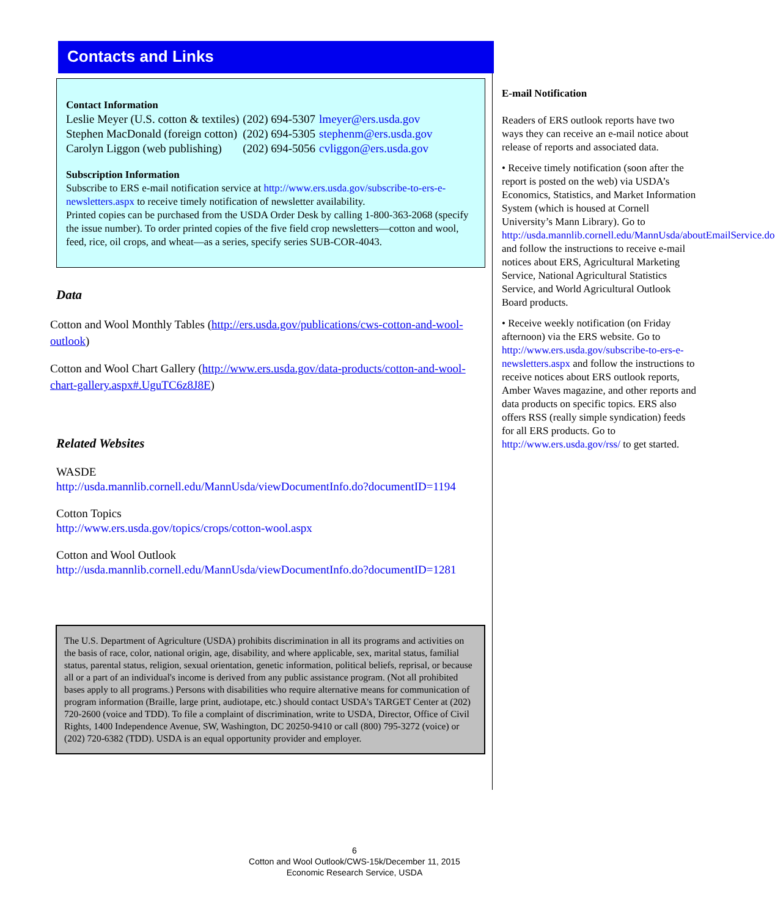Contacts and Links
Contact Information
| Leslie Meyer (U.S. cotton & textiles) | (202) 694-5307 | lmeyer@ers.usda.gov |
| Stephen MacDonald (foreign cotton) | (202) 694-5305 | stephenm@ers.usda.gov |
| Carolyn Liggon (web publishing) | (202) 694-5056 | cvliggon@ers.usda.gov |
Subscription Information
Subscribe to ERS e-mail notification service at http://www.ers.usda.gov/subscribe-to-ers-e-newsletters.aspx to receive timely notification of newsletter availability.
Printed copies can be purchased from the USDA Order Desk by calling 1-800-363-2068 (specify the issue number). To order printed copies of the five field crop newsletters—cotton and wool, feed, rice, oil crops, and wheat—as a series, specify series SUB-COR-4043.
Data
Cotton and Wool Monthly Tables (http://ers.usda.gov/publications/cws-cotton-and-wool-outlook)
Cotton and Wool Chart Gallery (http://www.ers.usda.gov/data-products/cotton-and-wool-chart-gallery.aspx#.UguTC6z8J8E)
Related Websites
WASDE
http://usda.mannlib.cornell.edu/MannUsda/viewDocumentInfo.do?documentID=1194
Cotton Topics
http://www.ers.usda.gov/topics/crops/cotton-wool.aspx
Cotton and Wool Outlook
http://usda.mannlib.cornell.edu/MannUsda/viewDocumentInfo.do?documentID=1281
The U.S. Department of Agriculture (USDA) prohibits discrimination in all its programs and activities on the basis of race, color, national origin, age, disability, and where applicable, sex, marital status, familial status, parental status, religion, sexual orientation, genetic information, political beliefs, reprisal, or because all or a part of an individual's income is derived from any public assistance program. (Not all prohibited bases apply to all programs.) Persons with disabilities who require alternative means for communication of program information (Braille, large print, audiotape, etc.) should contact USDA's TARGET Center at (202) 720-2600 (voice and TDD). To file a complaint of discrimination, write to USDA, Director, Office of Civil Rights, 1400 Independence Avenue, SW, Washington, DC 20250-9410 or call (800) 795-3272 (voice) or (202) 720-6382 (TDD). USDA is an equal opportunity provider and employer.
E-mail Notification
Readers of ERS outlook reports have two ways they can receive an e-mail notice about release of reports and associated data.
• Receive timely notification (soon after the report is posted on the web) via USDA’s Economics, Statistics, and Market Information System (which is housed at Cornell University’s Mann Library). Go to http://usda.mannlib.cornell.edu/MannUsda/aboutEmailService.do and follow the instructions to receive e-mail notices about ERS, Agricultural Marketing Service, National Agricultural Statistics Service, and World Agricultural Outlook Board products.
• Receive weekly notification (on Friday afternoon) via the ERS website. Go to http://www.ers.usda.gov/subscribe-to-ers-e-newsletters.aspx and follow the instructions to receive notices about ERS outlook reports, Amber Waves magazine, and other reports and data products on specific topics. ERS also offers RSS (really simple syndication) feeds for all ERS products. Go to http://www.ers.usda.gov/rss/ to get started.
6
Cotton and Wool Outlook/CWS-15k/December 11, 2015
Economic Research Service, USDA